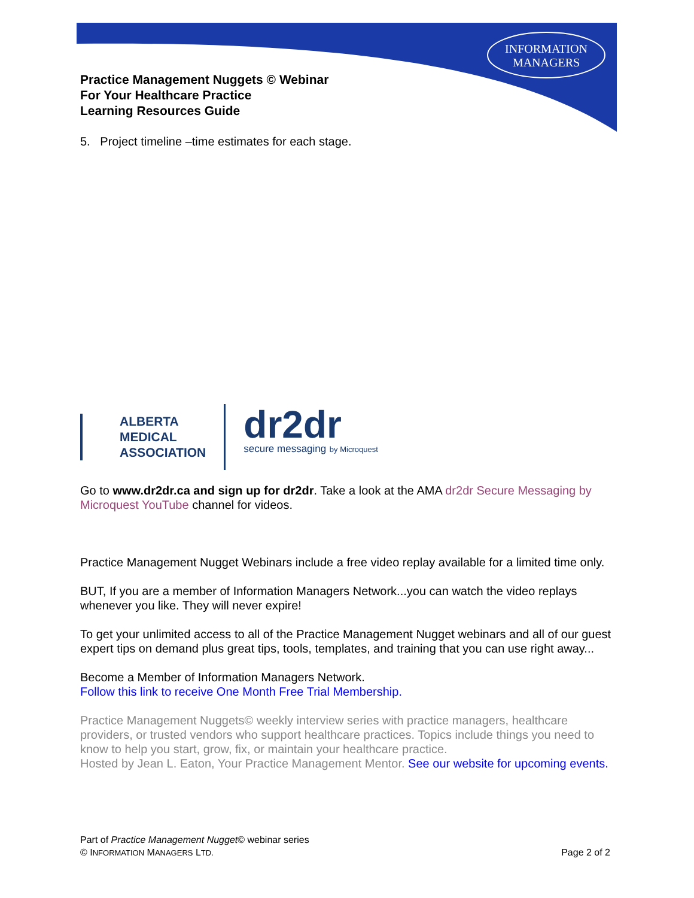INFORMATION
MANAGERS
Practice Management Nuggets © Webinar
For Your Healthcare Practice
Learning Resources Guide
5. Project timeline –time estimates for each stage.
ALBERTA
MEDICAL
ASSOCIATION
dr2dr
secure messaging by Microquest
Go to www.dr2dr.ca and sign up for dr2dr. Take a look at the AMA dr2dr Secure Messaging by Microquest YouTube channel for videos.
Practice Management Nugget Webinars include a free video replay available for a limited time only.
BUT, If you are a member of Information Managers Network...you can watch the video replays whenever you like. They will never expire!
To get your unlimited access to all of the Practice Management Nugget webinars and all of our guest expert tips on demand plus great tips, tools, templates, and training that you can use right away...
Become a Member of Information Managers Network.
Follow this link to receive One Month Free Trial Membership.
Practice Management Nuggets© weekly interview series with practice managers, healthcare providers, or trusted vendors who support healthcare practices. Topics include things you need to know to help you start, grow, fix, or maintain your healthcare practice.
Hosted by Jean L. Eaton, Your Practice Management Mentor. See our website for upcoming events.
Part of Practice Management Nugget© webinar series
© INFORMATION MANAGERS LTD. Page 2 of 2